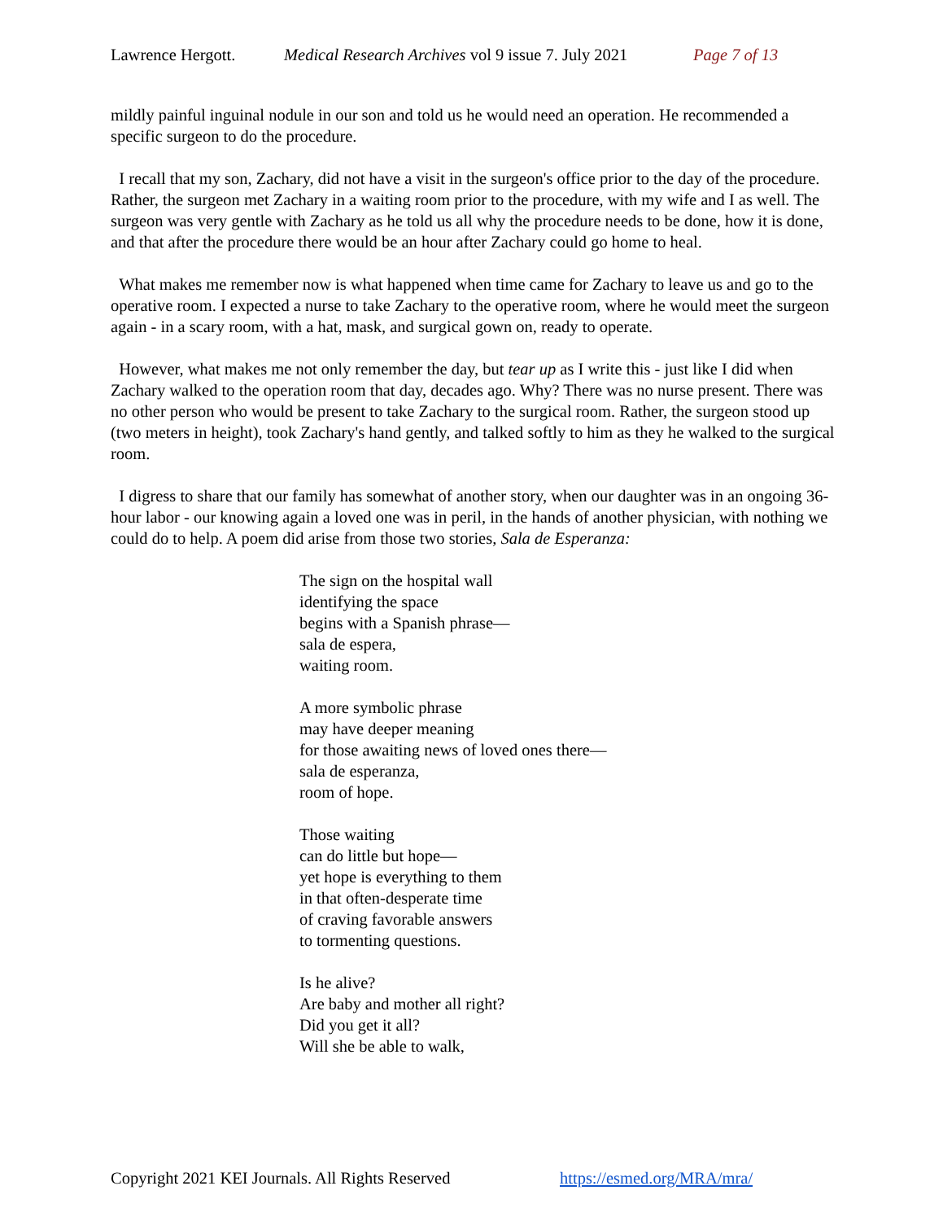Lawrence Hergott. Medical Research Archives vol 9 issue 7. July 2021 Page 7 of 13
mildly painful inguinal nodule in our son and told us he would need an operation. He recommended a specific surgeon to do the procedure.
I recall that my son, Zachary, did not have a visit in the surgeon's office prior to the day of the procedure. Rather, the surgeon met Zachary in a waiting room prior to the procedure, with my wife and I as well. The surgeon was very gentle with Zachary as he told us all why the procedure needs to be done, how it is done, and that after the procedure there would be an hour after Zachary could go home to heal.
What makes me remember now is what happened when time came for Zachary to leave us and go to the operative room. I expected a nurse to take Zachary to the operative room, where he would meet the surgeon again - in a scary room, with a hat, mask, and surgical gown on, ready to operate.
However, what makes me not only remember the day, but tear up as I write this - just like I did when Zachary walked to the operation room that day, decades ago. Why? There was no nurse present. There was no other person who would be present to take Zachary to the surgical room. Rather, the surgeon stood up (two meters in height), took Zachary's hand gently, and talked softly to him as they he walked to the surgical room.
I digress to share that our family has somewhat of another story, when our daughter was in an ongoing 36-hour labor - our knowing again a loved one was in peril, in the hands of another physician, with nothing we could do to help. A poem did arise from those two stories, Sala de Esperanza:
The sign on the hospital wall
identifying the space
begins with a Spanish phrase—
sala de espera,
waiting room.
A more symbolic phrase
may have deeper meaning
for those awaiting news of loved ones there—
sala de esperanza,
room of hope.
Those waiting
can do little but hope—
yet hope is everything to them
in that often-desperate time
of craving favorable answers
to tormenting questions.
Is he alive?
Are baby and mother all right?
Did you get it all?
Will she be able to walk,
Copyright 2021 KEI Journals. All Rights Reserved https://esmed.org/MRA/mra/